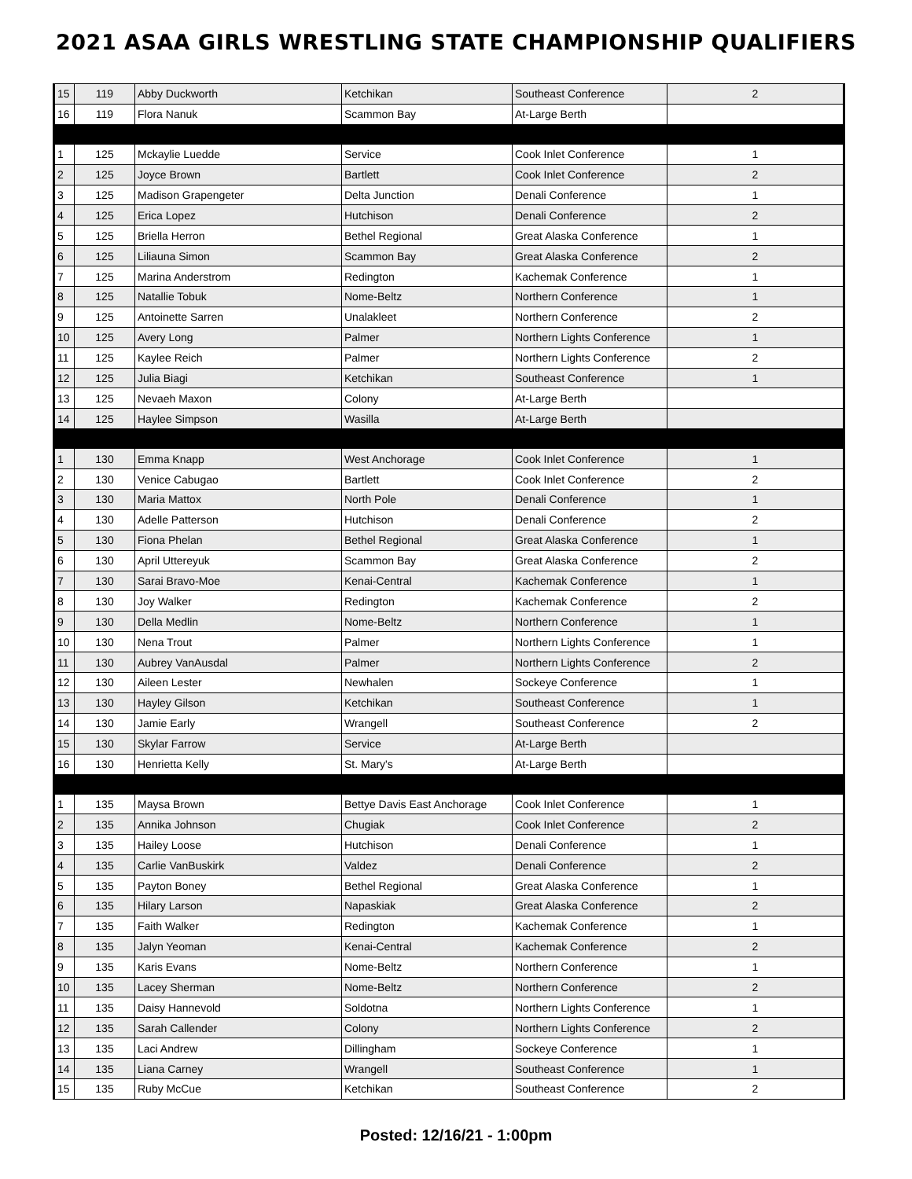2021 ASAA GIRLS WRESTLING STATE CHAMPIONSHIP QUALIFIERS
| 15 | 119 | Abby Duckworth | Ketchikan | Southeast Conference | 2 |
| 16 | 119 | Flora Nanuk | Scammon Bay | At-Large Berth | |
| 1 | 125 | Mckaylie Luedde | Service | Cook Inlet Conference | 1 |
| 2 | 125 | Joyce Brown | Bartlett | Cook Inlet Conference | 2 |
| 3 | 125 | Madison Grapengeter | Delta Junction | Denali Conference | 1 |
| 4 | 125 | Erica Lopez | Hutchison | Denali Conference | 2 |
| 5 | 125 | Briella Herron | Bethel Regional | Great Alaska Conference | 1 |
| 6 | 125 | Liliauna Simon | Scammon Bay | Great Alaska Conference | 2 |
| 7 | 125 | Marina Anderstrom | Redington | Kachemak Conference | 1 |
| 8 | 125 | Natallie Tobuk | Nome-Beltz | Northern Conference | 1 |
| 9 | 125 | Antoinette Sarren | Unalakleet | Northern Conference | 2 |
| 10 | 125 | Avery Long | Palmer | Northern Lights Conference | 1 |
| 11 | 125 | Kaylee Reich | Palmer | Northern Lights Conference | 2 |
| 12 | 125 | Julia Biagi | Ketchikan | Southeast Conference | 1 |
| 13 | 125 | Nevaeh Maxon | Colony | At-Large Berth | |
| 14 | 125 | Haylee Simpson | Wasilla | At-Large Berth | |
| 1 | 130 | Emma Knapp | West Anchorage | Cook Inlet Conference | 1 |
| 2 | 130 | Venice Cabugao | Bartlett | Cook Inlet Conference | 2 |
| 3 | 130 | Maria Mattox | North Pole | Denali Conference | 1 |
| 4 | 130 | Adelle Patterson | Hutchison | Denali Conference | 2 |
| 5 | 130 | Fiona Phelan | Bethel Regional | Great Alaska Conference | 1 |
| 6 | 130 | April Uttereyuk | Scammon Bay | Great Alaska Conference | 2 |
| 7 | 130 | Sarai Bravo-Moe | Kenai-Central | Kachemak Conference | 1 |
| 8 | 130 | Joy Walker | Redington | Kachemak Conference | 2 |
| 9 | 130 | Della Medlin | Nome-Beltz | Northern Conference | 1 |
| 10 | 130 | Nena Trout | Palmer | Northern Lights Conference | 1 |
| 11 | 130 | Aubrey VanAusdal | Palmer | Northern Lights Conference | 2 |
| 12 | 130 | Aileen Lester | Newhalen | Sockeye Conference | 1 |
| 13 | 130 | Hayley Gilson | Ketchikan | Southeast Conference | 1 |
| 14 | 130 | Jamie Early | Wrangell | Southeast Conference | 2 |
| 15 | 130 | Skylar Farrow | Service | At-Large Berth | |
| 16 | 130 | Henrietta Kelly | St. Mary's | At-Large Berth | |
| 1 | 135 | Maysa Brown | Bettye Davis East Anchorage | Cook Inlet Conference | 1 |
| 2 | 135 | Annika Johnson | Chugiak | Cook Inlet Conference | 2 |
| 3 | 135 | Hailey Loose | Hutchison | Denali Conference | 1 |
| 4 | 135 | Carlie VanBuskirk | Valdez | Denali Conference | 2 |
| 5 | 135 | Payton Boney | Bethel Regional | Great Alaska Conference | 1 |
| 6 | 135 | Hilary Larson | Napaskiak | Great Alaska Conference | 2 |
| 7 | 135 | Faith Walker | Redington | Kachemak Conference | 1 |
| 8 | 135 | Jalyn Yeoman | Kenai-Central | Kachemak Conference | 2 |
| 9 | 135 | Karis Evans | Nome-Beltz | Northern Conference | 1 |
| 10 | 135 | Lacey Sherman | Nome-Beltz | Northern Conference | 2 |
| 11 | 135 | Daisy Hannevold | Soldotna | Northern Lights Conference | 1 |
| 12 | 135 | Sarah Callender | Colony | Northern Lights Conference | 2 |
| 13 | 135 | Laci Andrew | Dillingham | Sockeye Conference | 1 |
| 14 | 135 | Liana Carney | Wrangell | Southeast Conference | 1 |
| 15 | 135 | Ruby McCue | Ketchikan | Southeast Conference | 2 |
Posted: 12/16/21 - 1:00pm